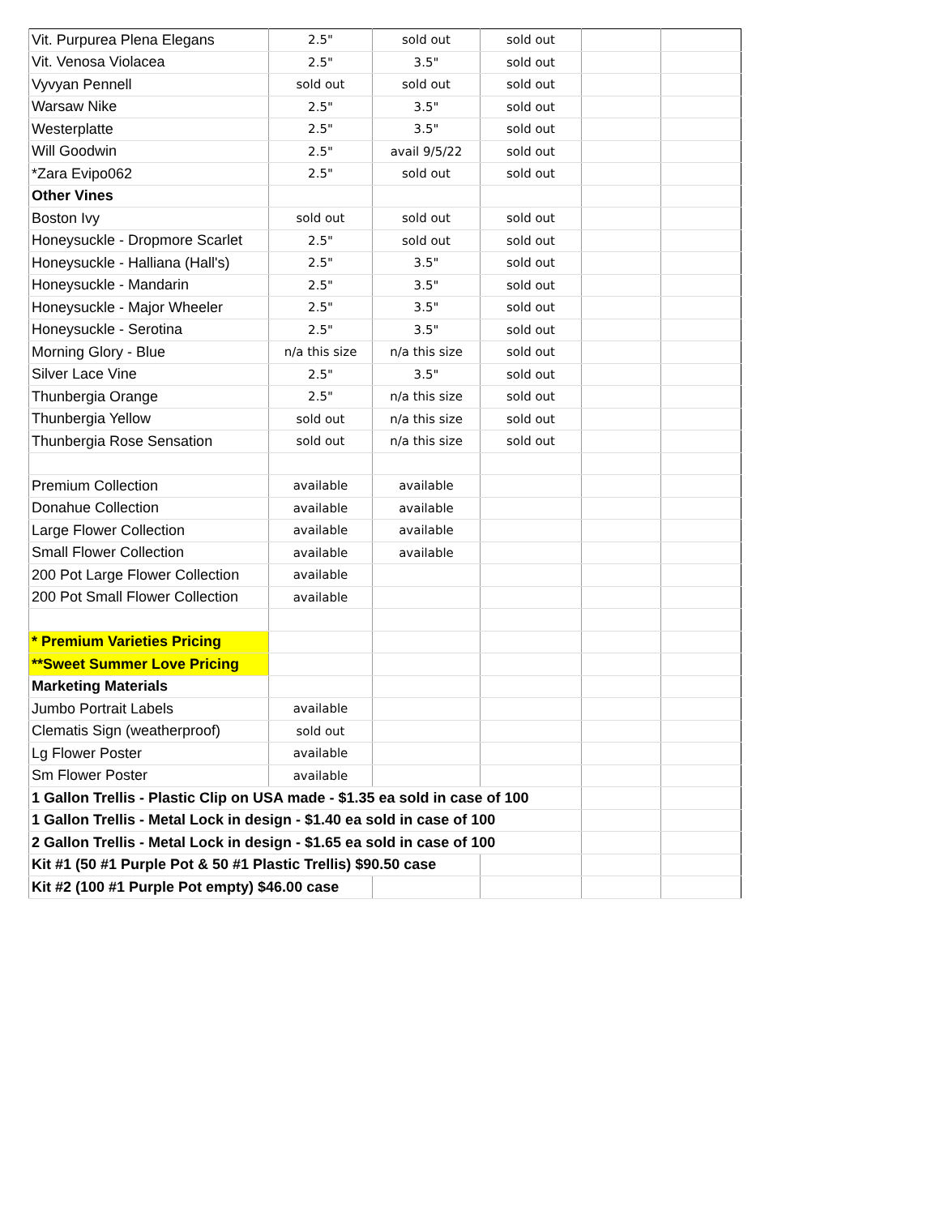| Vit. Purpurea Plena Elegans | 2.5" | sold out | sold out | | |
| Vit. Venosa Violacea | 2.5" | 3.5" | sold out | | |
| Vyvyan Pennell | sold out | sold out | sold out | | |
| Warsaw Nike | 2.5" | 3.5" | sold out | | |
| Westerplatte | 2.5" | 3.5" | sold out | | |
| Will Goodwin | 2.5" | avail 9/5/22 | sold out | | |
| *Zara Evipo062 | 2.5" | sold out | sold out | | |
| Other Vines | | | | | |
| Boston Ivy | sold out | sold out | sold out | | |
| Honeysuckle - Dropmore Scarlet | 2.5" | sold out | sold out | | |
| Honeysuckle - Halliana (Hall's) | 2.5" | 3.5" | sold out | | |
| Honeysuckle - Mandarin | 2.5" | 3.5" | sold out | | |
| Honeysuckle - Major Wheeler | 2.5" | 3.5" | sold out | | |
| Honeysuckle - Serotina | 2.5" | 3.5" | sold out | | |
| Morning Glory - Blue | n/a this size | n/a this size | sold out | | |
| Silver Lace Vine | 2.5" | 3.5" | sold out | | |
| Thunbergia Orange | 2.5" | n/a this size | sold out | | |
| Thunbergia Yellow | sold out | n/a this size | sold out | | |
| Thunbergia Rose Sensation | sold out | n/a this size | sold out | | |
| Premium Collection | available | available | | | |
| Donahue Collection | available | available | | | |
| Large Flower Collection | available | available | | | |
| Small Flower Collection | available | available | | | |
| 200 Pot Large Flower Collection | available | | | | |
| 200 Pot Small Flower Collection | available | | | | |
| * Premium Varieties Pricing | | | | | |
| **Sweet Summer Love Pricing | | | | | |
| Marketing Materials | | | | | |
| Jumbo Portrait Labels | available | | | | |
| Clematis Sign (weatherproof) | sold out | | | | |
| Lg Flower Poster | available | | | | |
| Sm Flower Poster | available | | | | |
| 1 Gallon Trellis - Plastic Clip on USA made - $1.35 ea sold in case of 100 | | | | | |
| 1 Gallon Trellis - Metal Lock in design - $1.40 ea sold in case of 100 | | | | | |
| 2 Gallon Trellis - Metal Lock in design - $1.65 ea sold in case of 100 | | | | | |
| Kit #1 (50 #1 Purple Pot & 50 #1 Plastic Trellis) $90.50 case | | | | | |
| Kit #2 (100 #1 Purple Pot empty) $46.00 case | | | | | |